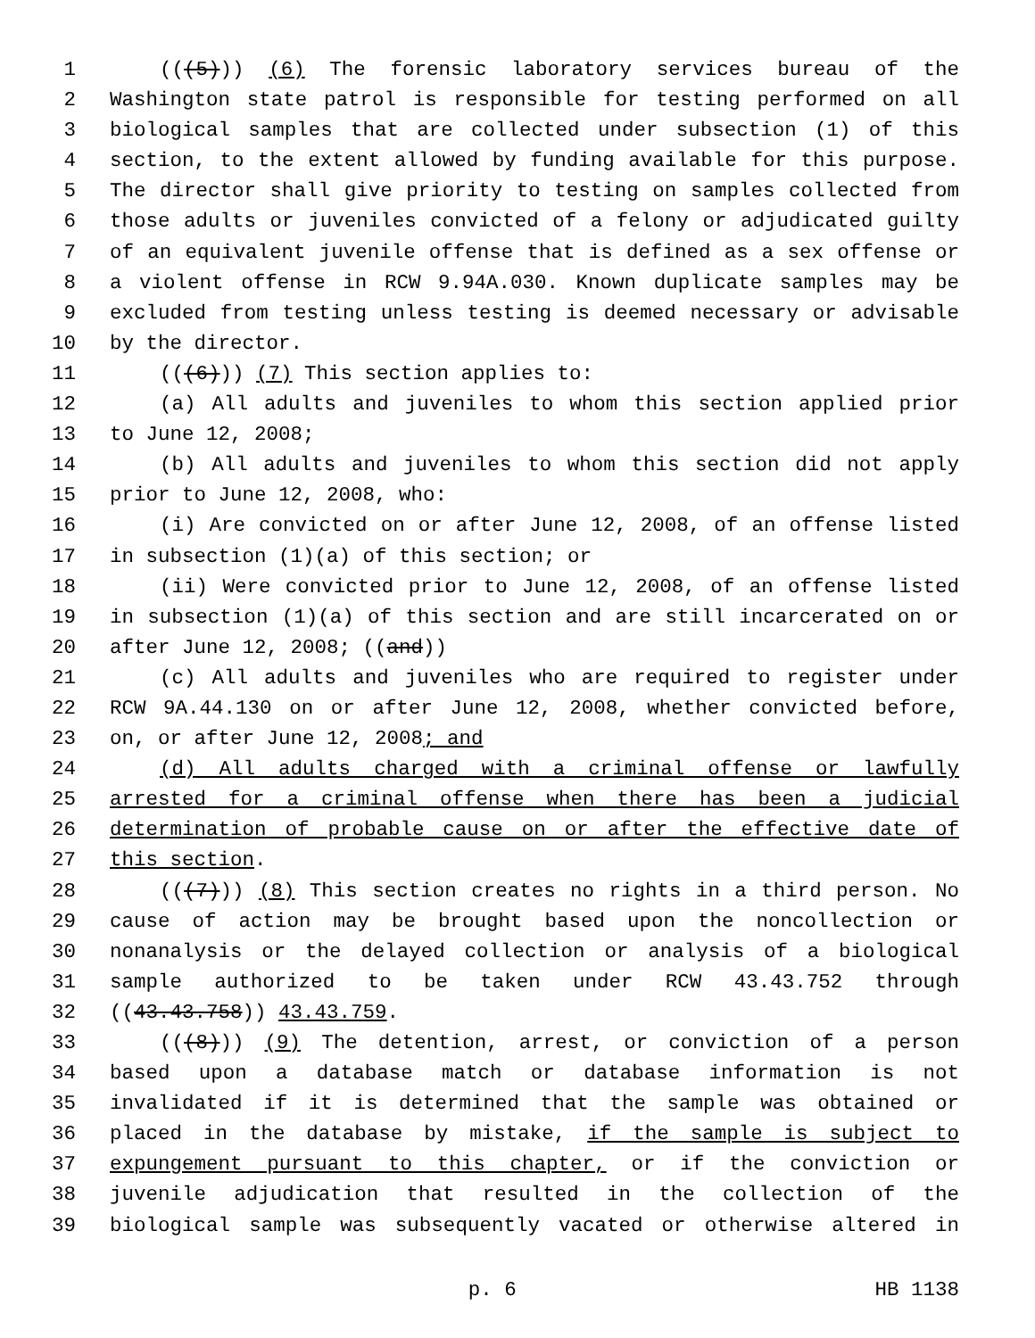1 (((5))) (6) The forensic laboratory services bureau of the
2 Washington state patrol is responsible for testing performed on all
3 biological samples that are collected under subsection (1) of this
4 section, to the extent allowed by funding available for this purpose.
5 The director shall give priority to testing on samples collected from
6 those adults or juveniles convicted of a felony or adjudicated guilty
7 of an equivalent juvenile offense that is defined as a sex offense or
8 a violent offense in RCW 9.94A.030. Known duplicate samples may be
9 excluded from testing unless testing is deemed necessary or advisable
10 by the director.
11 (((6))) (7) This section applies to:
12 (a) All adults and juveniles to whom this section applied prior
13 to June 12, 2008;
14 (b) All adults and juveniles to whom this section did not apply
15 prior to June 12, 2008, who:
16 (i) Are convicted on or after June 12, 2008, of an offense listed
17 in subsection (1)(a) of this section; or
18 (ii) Were convicted prior to June 12, 2008, of an offense listed
19 in subsection (1)(a) of this section and are still incarcerated on or
20 after June 12, 2008; ((and))
21 (c) All adults and juveniles who are required to register under
22 RCW 9A.44.130 on or after June 12, 2008, whether convicted before,
23 on, or after June 12, 2008; and
24 (d) All adults charged with a criminal offense or lawfully
25 arrested for a criminal offense when there has been a judicial
26 determination of probable cause on or after the effective date of
27 this section.
28 (((7))) (8) This section creates no rights in a third person. No
29 cause of action may be brought based upon the noncollection or
30 nonanalysis or the delayed collection or analysis of a biological
31 sample authorized to be taken under RCW 43.43.752 through
32 ((43.43.758)) 43.43.759.
33 (((8))) (9) The detention, arrest, or conviction of a person
34 based upon a database match or database information is not
35 invalidated if it is determined that the sample was obtained or
36 placed in the database by mistake, if the sample is subject to
37 expungement pursuant to this chapter, or if the conviction or
38 juvenile adjudication that resulted in the collection of the
39 biological sample was subsequently vacated or otherwise altered in
p. 6 HB 1138